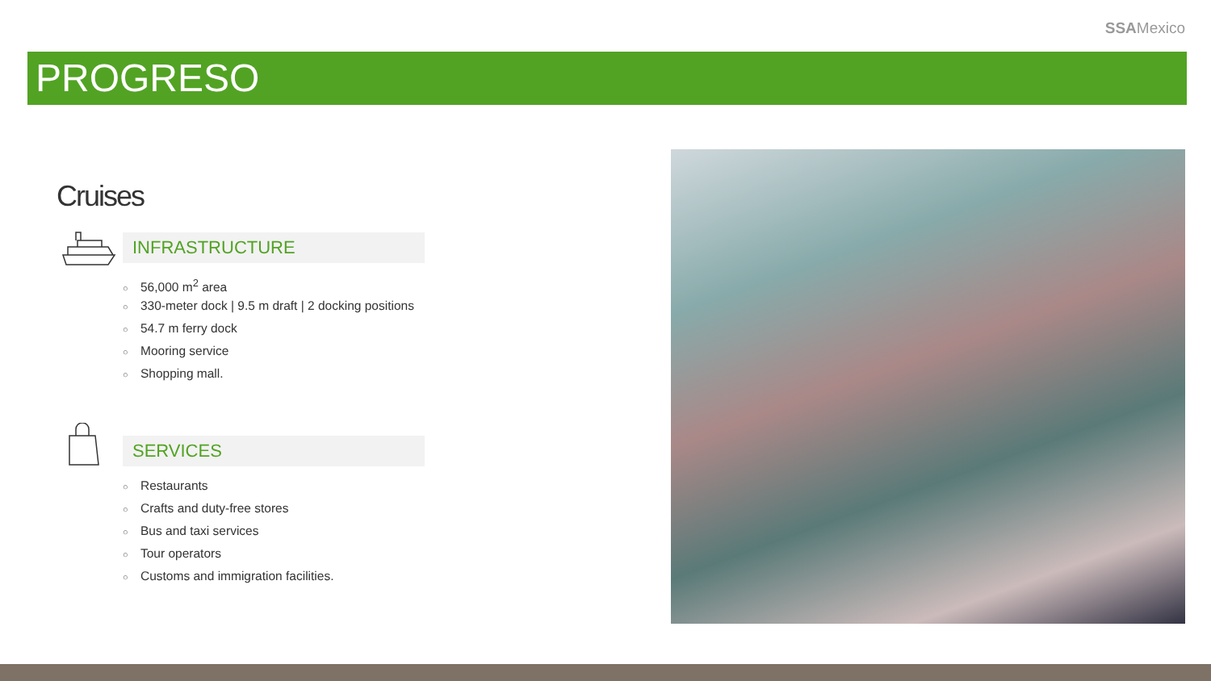SSAMexico
PROGRESO
Cruises
INFRASTRUCTURE
○ 56,000 m<sup>2</sup> area
○ 330-meter dock | 9.5 m draft | 2 docking positions
○ 54.7 m ferry dock
○ Mooring service
○ Shopping mall.
SERVICES
○ Restaurants
○ Crafts and duty-free stores
○ Bus and taxi services
○ Tour operators
○ Customs and immigration facilities.